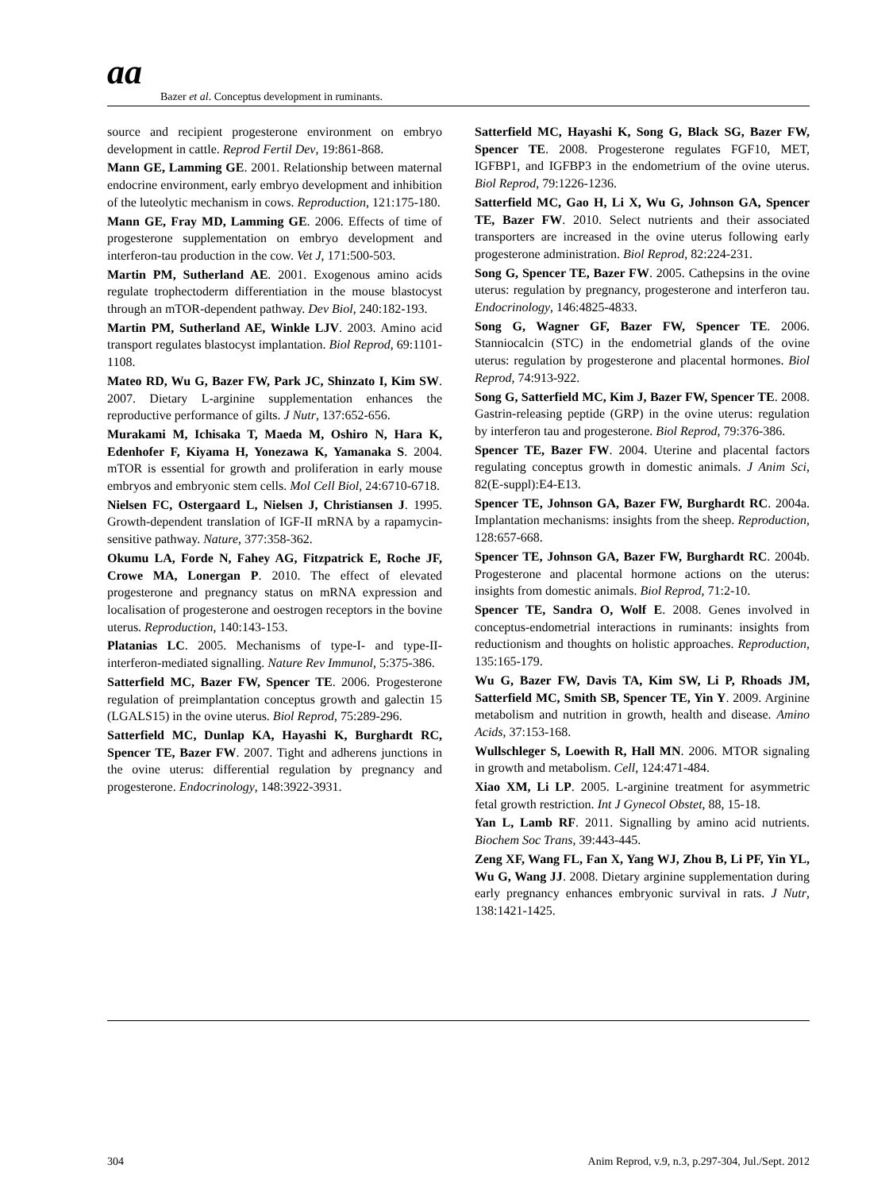aa
Bazer et al. Conceptus development in ruminants.
source and recipient progesterone environment on embryo development in cattle. Reprod Fertil Dev, 19:861-868.
Mann GE, Lamming GE. 2001. Relationship between maternal endocrine environment, early embryo development and inhibition of the luteolytic mechanism in cows. Reproduction, 121:175-180.
Mann GE, Fray MD, Lamming GE. 2006. Effects of time of progesterone supplementation on embryo development and interferon-tau production in the cow. Vet J, 171:500-503.
Martin PM, Sutherland AE. 2001. Exogenous amino acids regulate trophectoderm differentiation in the mouse blastocyst through an mTOR-dependent pathway. Dev Biol, 240:182-193.
Martin PM, Sutherland AE, Winkle LJV. 2003. Amino acid transport regulates blastocyst implantation. Biol Reprod, 69:1101-1108.
Mateo RD, Wu G, Bazer FW, Park JC, Shinzato I, Kim SW. 2007. Dietary L-arginine supplementation enhances the reproductive performance of gilts. J Nutr, 137:652-656.
Murakami M, Ichisaka T, Maeda M, Oshiro N, Hara K, Edenhofer F, Kiyama H, Yonezawa K, Yamanaka S. 2004. mTOR is essential for growth and proliferation in early mouse embryos and embryonic stem cells. Mol Cell Biol, 24:6710-6718.
Nielsen FC, Ostergaard L, Nielsen J, Christiansen J. 1995. Growth-dependent translation of IGF-II mRNA by a rapamycin-sensitive pathway. Nature, 377:358-362.
Okumu LA, Forde N, Fahey AG, Fitzpatrick E, Roche JF, Crowe MA, Lonergan P. 2010. The effect of elevated progesterone and pregnancy status on mRNA expression and localisation of progesterone and oestrogen receptors in the bovine uterus. Reproduction, 140:143-153.
Platanias LC. 2005. Mechanisms of type-I- and type-II-interferon-mediated signalling. Nature Rev Immunol, 5:375-386.
Satterfield MC, Bazer FW, Spencer TE. 2006. Progesterone regulation of preimplantation conceptus growth and galectin 15 (LGALS15) in the ovine uterus. Biol Reprod, 75:289-296.
Satterfield MC, Dunlap KA, Hayashi K, Burghardt RC, Spencer TE, Bazer FW. 2007. Tight and adherens junctions in the ovine uterus: differential regulation by pregnancy and progesterone. Endocrinology, 148:3922-3931.
Satterfield MC, Hayashi K, Song G, Black SG, Bazer FW, Spencer TE. 2008. Progesterone regulates FGF10, MET, IGFBP1, and IGFBP3 in the endometrium of the ovine uterus. Biol Reprod, 79:1226-1236.
Satterfield MC, Gao H, Li X, Wu G, Johnson GA, Spencer TE, Bazer FW. 2010. Select nutrients and their associated transporters are increased in the ovine uterus following early progesterone administration. Biol Reprod, 82:224-231.
Song G, Spencer TE, Bazer FW. 2005. Cathepsins in the ovine uterus: regulation by pregnancy, progesterone and interferon tau. Endocrinology, 146:4825-4833.
Song G, Wagner GF, Bazer FW, Spencer TE. 2006. Stanniocalcin (STC) in the endometrial glands of the ovine uterus: regulation by progesterone and placental hormones. Biol Reprod, 74:913-922.
Song G, Satterfield MC, Kim J, Bazer FW, Spencer TE. 2008. Gastrin-releasing peptide (GRP) in the ovine uterus: regulation by interferon tau and progesterone. Biol Reprod, 79:376-386.
Spencer TE, Bazer FW. 2004. Uterine and placental factors regulating conceptus growth in domestic animals. J Anim Sci, 82(E-suppl):E4-E13.
Spencer TE, Johnson GA, Bazer FW, Burghardt RC. 2004a. Implantation mechanisms: insights from the sheep. Reproduction, 128:657-668.
Spencer TE, Johnson GA, Bazer FW, Burghardt RC. 2004b. Progesterone and placental hormone actions on the uterus: insights from domestic animals. Biol Reprod, 71:2-10.
Spencer TE, Sandra O, Wolf E. 2008. Genes involved in conceptus-endometrial interactions in ruminants: insights from reductionism and thoughts on holistic approaches. Reproduction, 135:165-179.
Wu G, Bazer FW, Davis TA, Kim SW, Li P, Rhoads JM, Satterfield MC, Smith SB, Spencer TE, Yin Y. 2009. Arginine metabolism and nutrition in growth, health and disease. Amino Acids, 37:153-168.
Wullschleger S, Loewith R, Hall MN. 2006. MTOR signaling in growth and metabolism. Cell, 124:471-484.
Xiao XM, Li LP. 2005. L-arginine treatment for asymmetric fetal growth restriction. Int J Gynecol Obstet, 88, 15-18.
Yan L, Lamb RF. 2011. Signalling by amino acid nutrients. Biochem Soc Trans, 39:443-445.
Zeng XF, Wang FL, Fan X, Yang WJ, Zhou B, Li PF, Yin YL, Wu G, Wang JJ. 2008. Dietary arginine supplementation during early pregnancy enhances embryonic survival in rats. J Nutr, 138:1421-1425.
304 Anim Reprod, v.9, n.3, p.297-304, Jul./Sept. 2012